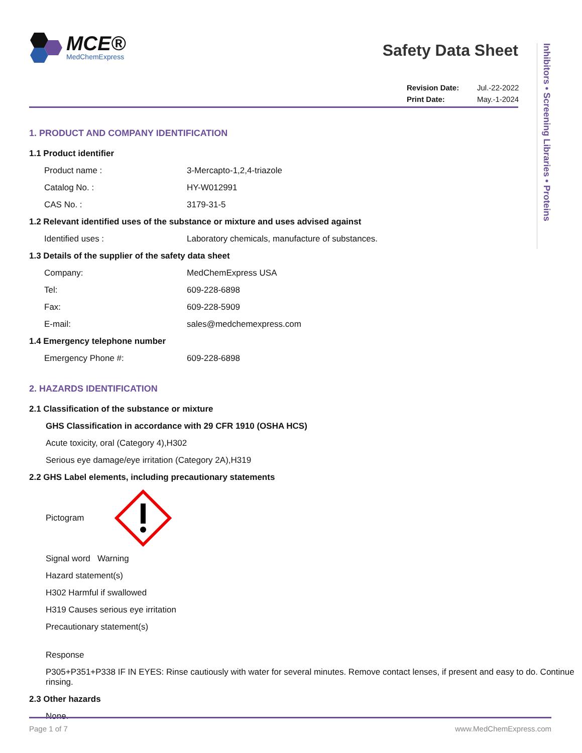Inhibitors • Screening Libraries • Proteins
MCE®
MedChemExpress
Safety Data Sheet
Revision Date: Jul.-22-2022
Print Date: May.-1-2024
1. PRODUCT AND COMPANY IDENTIFICATION
1.1 Product identifier
Product name : 3-Mercapto-1,2,4-triazole
Catalog No. : HY-W012991
CAS No. : 3179-31-5
1.2 Relevant identified uses of the substance or mixture and uses advised against
Identified uses : Laboratory chemicals, manufacture of substances.
1.3 Details of the supplier of the safety data sheet
Company: MedChemExpress USA
Tel: 609-228-6898
Fax: 609-228-5909
E-mail: sales@medchemexpress.com
1.4 Emergency telephone number
Emergency Phone #: 609-228-6898
2. HAZARDS IDENTIFICATION
2.1 Classification of the substance or mixture
GHS Classification in accordance with 29 CFR 1910 (OSHA HCS)
Acute toxicity, oral (Category 4),H302
Serious eye damage/eye irritation (Category 2A),H319
2.2 GHS Label elements, including precautionary statements
Pictogram
Signal word Warning
Hazard statement(s)
H302 Harmful if swallowed
H319 Causes serious eye irritation
Precautionary statement(s)
Response
P305+P351+P338 IF IN EYES: Rinse cautiously with water for several minutes. Remove contact lenses, if present and easy to do. Continue rinsing.
2.3 Other hazards
None.
Page 1 of 7 www.MedChemExpress.com